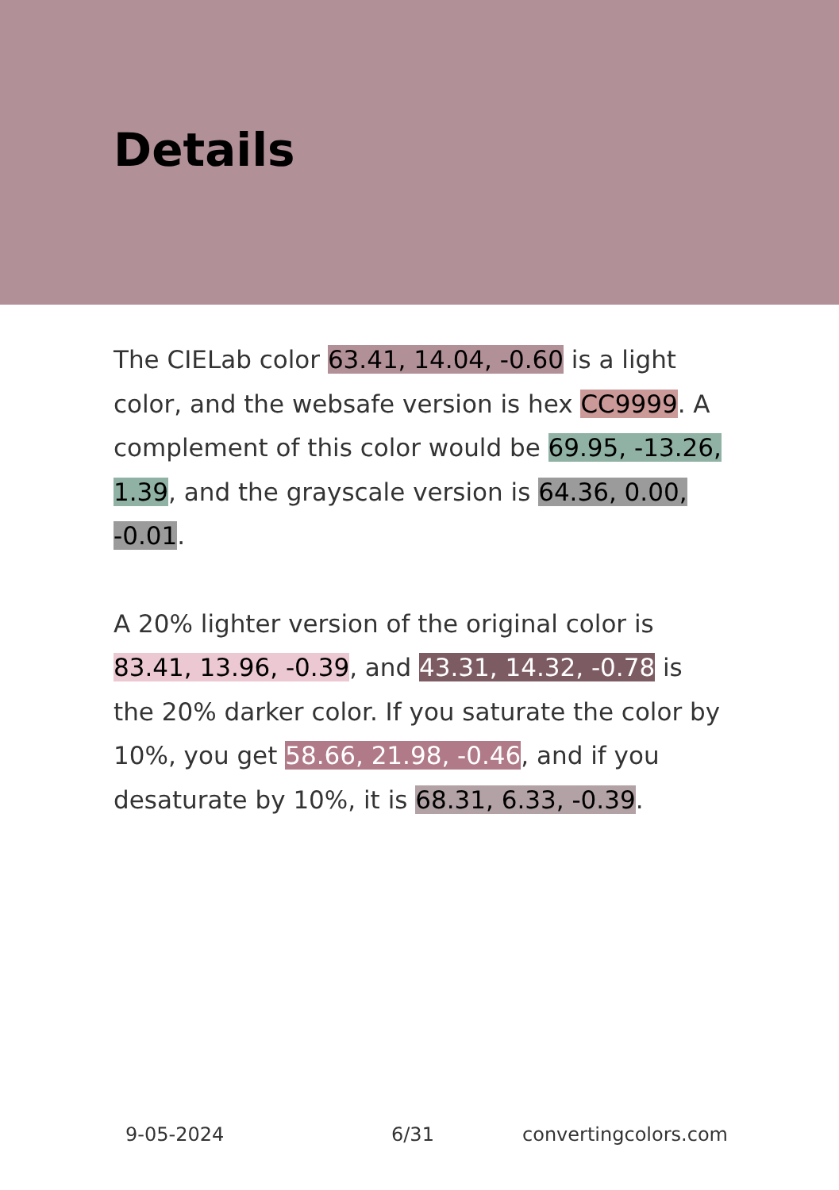Details
The CIELab color 63.41, 14.04, -0.60 is a light color, and the websafe version is hex CC9999. A complement of this color would be 69.95, -13.26, 1.39, and the grayscale version is 64.36, 0.00, -0.01.
A 20% lighter version of the original color is 83.41, 13.96, -0.39, and 43.31, 14.32, -0.78 is the 20% darker color. If you saturate the color by 10%, you get 58.66, 21.98, -0.46, and if you desaturate by 10%, it is 68.31, 6.33, -0.39.
9-05-2024 6/31 convertingcolors.com